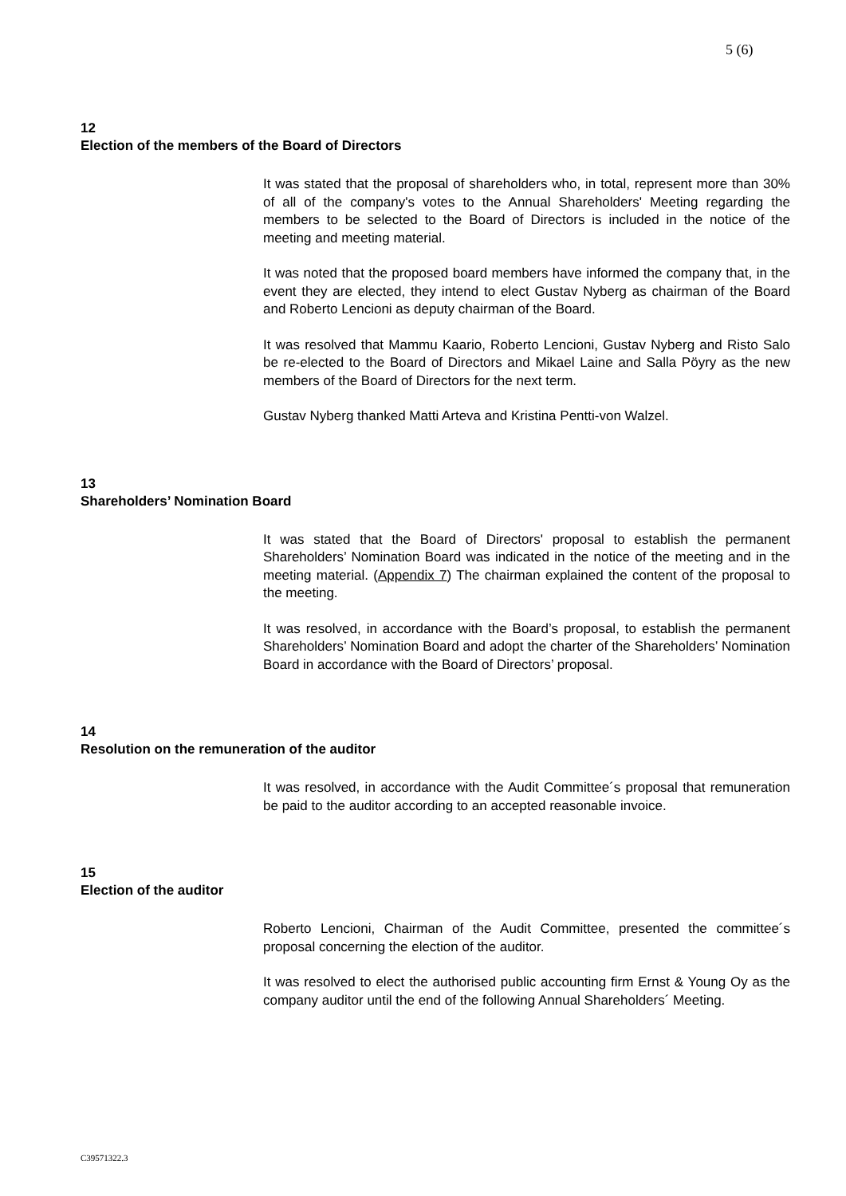5 (6)
12
Election of the members of the Board of Directors
It was stated that the proposal of shareholders who, in total, represent more than 30% of all of the company's votes to the Annual Shareholders' Meeting regarding the members to be selected to the Board of Directors is included in the notice of the meeting and meeting material.
It was noted that the proposed board members have informed the company that, in the event they are elected, they intend to elect Gustav Nyberg as chairman of the Board and Roberto Lencioni as deputy chairman of the Board.
It was resolved that Mammu Kaario, Roberto Lencioni, Gustav Nyberg and Risto Salo be re-elected to the Board of Directors and Mikael Laine and Salla Pöyry as the new members of the Board of Directors for the next term.
Gustav Nyberg thanked Matti Arteva and Kristina Pentti-von Walzel.
13
Shareholders’ Nomination Board
It was stated that the Board of Directors' proposal to establish the permanent Shareholders’ Nomination Board was indicated in the notice of the meeting and in the meeting material. (Appendix 7) The chairman explained the content of the proposal to the meeting.
It was resolved, in accordance with the Board’s proposal, to establish the permanent Shareholders’ Nomination Board and adopt the charter of the Shareholders’ Nomination Board in accordance with the Board of Directors’ proposal.
14
Resolution on the remuneration of the auditor
It was resolved, in accordance with the Audit Committee´s proposal that remuneration be paid to the auditor according to an accepted reasonable invoice.
15
Election of the auditor
Roberto Lencioni, Chairman of the Audit Committee, presented the committee´s proposal concerning the election of the auditor.
It was resolved to elect the authorised public accounting firm Ernst & Young Oy as the company auditor until the end of the following Annual Shareholders´ Meeting.
C39571322.3